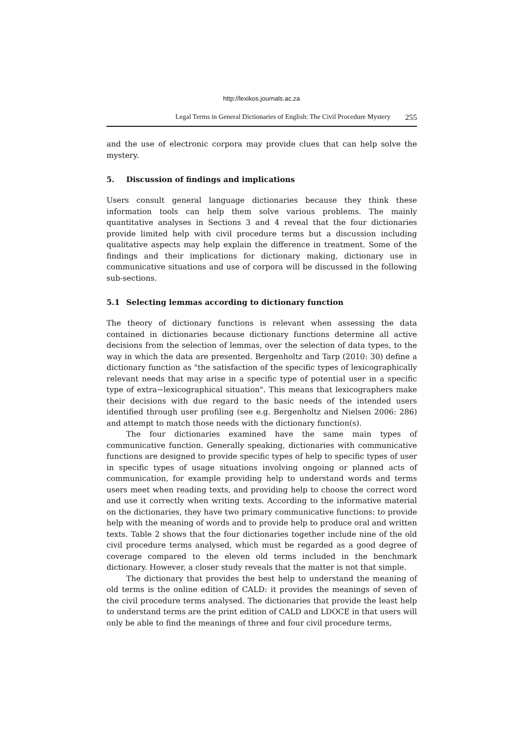http://lexikos.journals.ac.za
Legal Terms in General Dictionaries of English: The Civil Procedure Mystery 255
and the use of electronic corpora may provide clues that can help solve the mystery.
5. Discussion of findings and implications
Users consult general language dictionaries because they think these information tools can help them solve various problems. The mainly quantitative analyses in Sections 3 and 4 reveal that the four dictionaries provide limited help with civil procedure terms but a discussion including qualitative aspects may help explain the difference in treatment. Some of the findings and their implications for dictionary making, dictionary use in communicative situations and use of corpora will be discussed in the following sub-sections.
5.1 Selecting lemmas according to dictionary function
The theory of dictionary functions is relevant when assessing the data contained in dictionaries because dictionary functions determine all active decisions from the selection of lemmas, over the selection of data types, to the way in which the data are presented. Bergenholtz and Tarp (2010: 30) define a dictionary function as "the satisfaction of the specific types of lexicographically relevant needs that may arise in a specific type of potential user in a specific type of extra−lexicographical situation". This means that lexicographers make their decisions with due regard to the basic needs of the intended users identified through user profiling (see e.g. Bergenholtz and Nielsen 2006: 286) and attempt to match those needs with the dictionary function(s).
The four dictionaries examined have the same main types of communicative function. Generally speaking, dictionaries with communicative functions are designed to provide specific types of help to specific types of user in specific types of usage situations involving ongoing or planned acts of communication, for example providing help to understand words and terms users meet when reading texts, and providing help to choose the correct word and use it correctly when writing texts. According to the informative material on the dictionaries, they have two primary communicative functions: to provide help with the meaning of words and to provide help to produce oral and written texts. Table 2 shows that the four dictionaries together include nine of the old civil procedure terms analysed, which must be regarded as a good degree of coverage compared to the eleven old terms included in the benchmark dictionary. However, a closer study reveals that the matter is not that simple.
The dictionary that provides the best help to understand the meaning of old terms is the online edition of CALD: it provides the meanings of seven of the civil procedure terms analysed. The dictionaries that provide the least help to understand terms are the print edition of CALD and LDOCE in that users will only be able to find the meanings of three and four civil procedure terms,